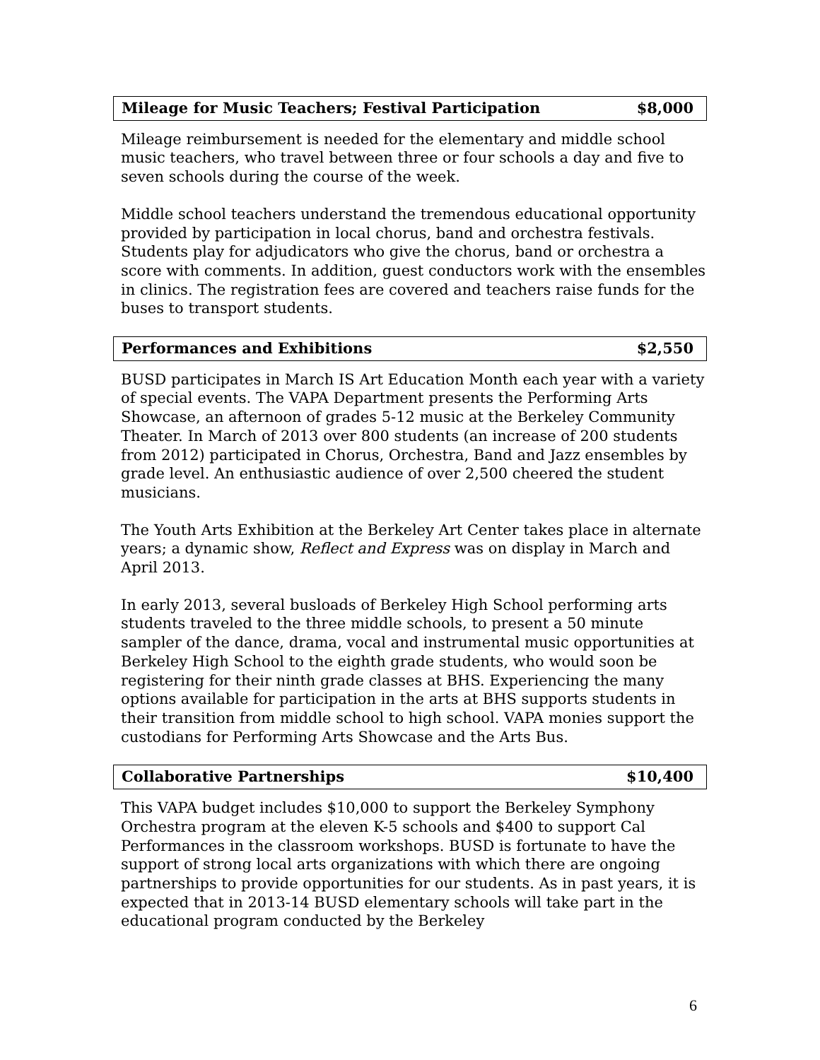Mileage for Music Teachers; Festival Participation $8,000
Mileage reimbursement is needed for the elementary and middle school music teachers, who travel between three or four schools a day and five to seven schools during the course of the week.
Middle school teachers understand the tremendous educational opportunity provided by participation in local chorus, band and orchestra festivals. Students play for adjudicators who give the chorus, band or orchestra a score with comments. In addition, guest conductors work with the ensembles in clinics. The registration fees are covered and teachers raise funds for the buses to transport students.
Performances and Exhibitions $2,550
BUSD participates in March IS Art Education Month each year with a variety of special events. The VAPA Department presents the Performing Arts Showcase, an afternoon of grades 5-12 music at the Berkeley Community Theater. In March of 2013 over 800 students (an increase of 200 students from 2012) participated in Chorus, Orchestra, Band and Jazz ensembles by grade level. An enthusiastic audience of over 2,500 cheered the student musicians.
The Youth Arts Exhibition at the Berkeley Art Center takes place in alternate years; a dynamic show, Reflect and Express was on display in March and April 2013.
In early 2013, several busloads of Berkeley High School performing arts students traveled to the three middle schools, to present a 50 minute sampler of the dance, drama, vocal and instrumental music opportunities at Berkeley High School to the eighth grade students, who would soon be registering for their ninth grade classes at BHS. Experiencing the many options available for participation in the arts at BHS supports students in their transition from middle school to high school. VAPA monies support the custodians for Performing Arts Showcase and the Arts Bus.
Collaborative Partnerships $10,400
This VAPA budget includes $10,000 to support the Berkeley Symphony Orchestra program at the eleven K-5 schools and $400 to support Cal Performances in the classroom workshops. BUSD is fortunate to have the support of strong local arts organizations with which there are ongoing partnerships to provide opportunities for our students. As in past years, it is expected that in 2013-14 BUSD elementary schools will take part in the educational program conducted by the Berkeley
6